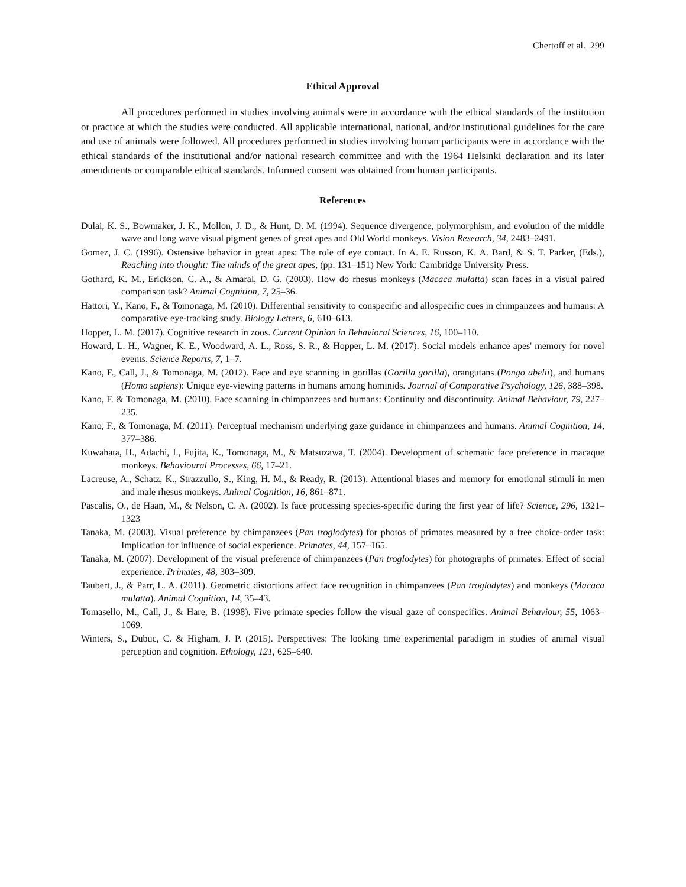Chertoff et al. 299
Ethical Approval
All procedures performed in studies involving animals were in accordance with the ethical standards of the institution or practice at which the studies were conducted. All applicable international, national, and/or institutional guidelines for the care and use of animals were followed. All procedures performed in studies involving human participants were in accordance with the ethical standards of the institutional and/or national research committee and with the 1964 Helsinki declaration and its later amendments or comparable ethical standards. Informed consent was obtained from human participants.
References
Dulai, K. S., Bowmaker, J. K., Mollon, J. D., & Hunt, D. M. (1994). Sequence divergence, polymorphism, and evolution of the middle wave and long wave visual pigment genes of great apes and Old World monkeys. Vision Research, 34, 2483–2491.
Gomez, J. C. (1996). Ostensive behavior in great apes: The role of eye contact. In A. E. Russon, K. A. Bard, & S. T. Parker, (Eds.), Reaching into thought: The minds of the great apes, (pp. 131–151) New York: Cambridge University Press.
Gothard, K. M., Erickson, C. A., & Amaral, D. G. (2003). How do rhesus monkeys (Macaca mulatta) scan faces in a visual paired comparison task? Animal Cognition, 7, 25–36.
Hattori, Y., Kano, F., & Tomonaga, M. (2010). Differential sensitivity to conspecific and allospecific cues in chimpanzees and humans: A comparative eye-tracking study. Biology Letters, 6, 610–613.
Hopper, L. M. (2017). Cognitive research in zoos. Current Opinion in Behavioral Sciences, 16, 100–110.
Howard, L. H., Wagner, K. E., Woodward, A. L., Ross, S. R., & Hopper, L. M. (2017). Social models enhance apes' memory for novel events. Science Reports, 7, 1–7.
Kano, F., Call, J., & Tomonaga, M. (2012). Face and eye scanning in gorillas (Gorilla gorilla), orangutans (Pongo abelii), and humans (Homo sapiens): Unique eye-viewing patterns in humans among hominids. Journal of Comparative Psychology, 126, 388–398.
Kano, F. & Tomonaga, M. (2010). Face scanning in chimpanzees and humans: Continuity and discontinuity. Animal Behaviour, 79, 227–235.
Kano, F., & Tomonaga, M. (2011). Perceptual mechanism underlying gaze guidance in chimpanzees and humans. Animal Cognition, 14, 377–386.
Kuwahata, H., Adachi, I., Fujita, K., Tomonaga, M., & Matsuzawa, T. (2004). Development of schematic face preference in macaque monkeys. Behavioural Processes, 66, 17–21.
Lacreuse, A., Schatz, K., Strazzullo, S., King, H. M., & Ready, R. (2013). Attentional biases and memory for emotional stimuli in men and male rhesus monkeys. Animal Cognition, 16, 861–871.
Pascalis, O., de Haan, M., & Nelson, C. A. (2002). Is face processing species-specific during the first year of life? Science, 296, 1321–1323
Tanaka, M. (2003). Visual preference by chimpanzees (Pan troglodytes) for photos of primates measured by a free choice-order task: Implication for influence of social experience. Primates, 44, 157–165.
Tanaka, M. (2007). Development of the visual preference of chimpanzees (Pan troglodytes) for photographs of primates: Effect of social experience. Primates, 48, 303–309.
Taubert, J., & Parr, L. A. (2011). Geometric distortions affect face recognition in chimpanzees (Pan troglodytes) and monkeys (Macaca mulatta). Animal Cognition, 14, 35–43.
Tomasello, M., Call, J., & Hare, B. (1998). Five primate species follow the visual gaze of conspecifics. Animal Behaviour, 55, 1063–1069.
Winters, S., Dubuc, C. & Higham, J. P. (2015). Perspectives: The looking time experimental paradigm in studies of animal visual perception and cognition. Ethology, 121, 625–640.